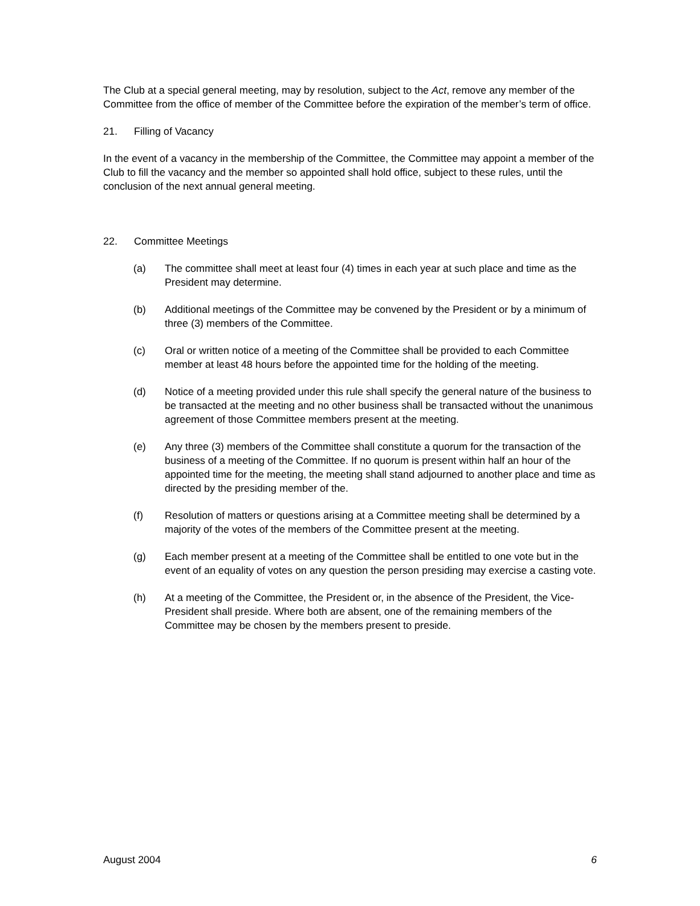The Club at a special general meeting, may by resolution, subject to the Act, remove any member of the Committee from the office of member of the Committee before the expiration of the member’s term of office.
21. Filling of Vacancy
In the event of a vacancy in the membership of the Committee, the Committee may appoint a member of the Club to fill the vacancy and the member so appointed shall hold office, subject to these rules, until the conclusion of the next annual general meeting.
22. Committee Meetings
(a) The committee shall meet at least four (4) times in each year at such place and time as the President may determine.
(b) Additional meetings of the Committee may be convened by the President or by a minimum of three (3) members of the Committee.
(c) Oral or written notice of a meeting of the Committee shall be provided to each Committee member at least 48 hours before the appointed time for the holding of the meeting.
(d) Notice of a meeting provided under this rule shall specify the general nature of the business to be transacted at the meeting and no other business shall be transacted without the unanimous agreement of those Committee members present at the meeting.
(e) Any three (3) members of the Committee shall constitute a quorum for the transaction of the business of a meeting of the Committee. If no quorum is present within half an hour of the appointed time for the meeting, the meeting shall stand adjourned to another place and time as directed by the presiding member of the.
(f) Resolution of matters or questions arising at a Committee meeting shall be determined by a majority of the votes of the members of the Committee present at the meeting.
(g) Each member present at a meeting of the Committee shall be entitled to one vote but in the event of an equality of votes on any question the person presiding may exercise a casting vote.
(h) At a meeting of the Committee, the President or, in the absence of the President, the Vice-President shall preside. Where both are absent, one of the remaining members of the Committee may be chosen by the members present to preside.
August 2004 6